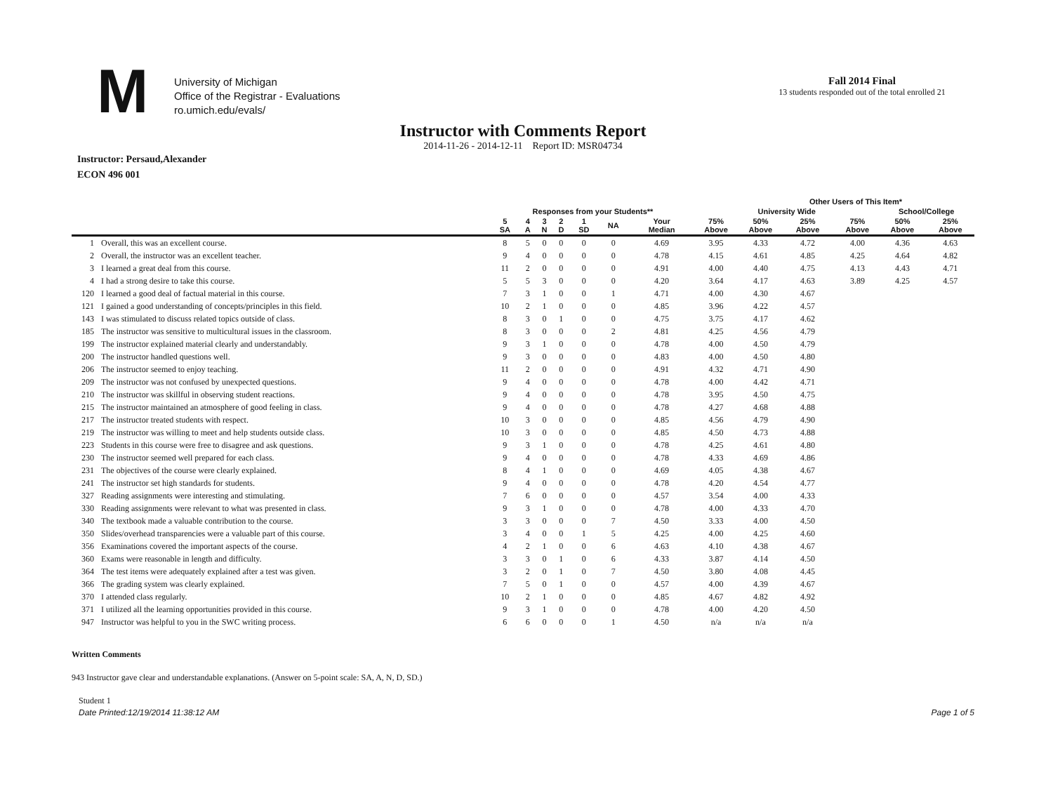M
University of Michigan
Office of the Registrar - Evaluations
ro.umich.edu/evals/
Fall 2014 Final
13 students responded out of the total enrolled 21
Instructor with Comments Report
2014-11-26 - 2014-12-11 Report ID: MSR04734
Instructor: Persaud,Alexander
ECON 496 001
| | | | | | | | | | | Other Users of This Item* | | | | | |
| --- | --- | --- | --- | --- | --- | --- | --- | --- | --- | --- | --- | --- | --- | --- | --- |
| | | Responses from your Students** | | | | | | | | University Wide | | | | School/College | |
| | | 5 SA | 4 A | 3 N | 2 D | 1 SD | NA | Your Median | 75% Above | 50% Above | 25% Above | | 75% Above | 50% Above | 25% Above |
| 1 | Overall, this was an excellent course. | 8 | 5 | 0 | 0 | 0 | 0 | 4.69 | 3.95 | 4.33 | 4.72 | | 4.00 | 4.36 | 4.63 |
| 2 | Overall, the instructor was an excellent teacher. | 9 | 4 | 0 | 0 | 0 | 0 | 4.78 | 4.15 | 4.61 | 4.85 | | 4.25 | 4.64 | 4.82 |
| 3 | I learned a great deal from this course. | 11 | 2 | 0 | 0 | 0 | 0 | 4.91 | 4.00 | 4.40 | 4.75 | | 4.13 | 4.43 | 4.71 |
| 4 | I had a strong desire to take this course. | 5 | 5 | 3 | 0 | 0 | 0 | 4.20 | 3.64 | 4.17 | 4.63 | | 3.89 | 4.25 | 4.57 |
| 120 | I learned a good deal of factual material in this course. | 7 | 3 | 1 | 0 | 0 | 1 | 4.71 | 4.00 | 4.30 | 4.67 | | | | |
| 121 | I gained a good understanding of concepts/principles in this field. | 10 | 2 | 1 | 0 | 0 | 0 | 4.85 | 3.96 | 4.22 | 4.57 | | | | |
| 143 | I was stimulated to discuss related topics outside of class. | 8 | 3 | 0 | 1 | 0 | 0 | 4.75 | 3.75 | 4.17 | 4.62 | | | | |
| 185 | The instructor was sensitive to multicultural issues in the classroom. | 8 | 3 | 0 | 0 | 0 | 2 | 4.81 | 4.25 | 4.56 | 4.79 | | | | |
| 199 | The instructor explained material clearly and understandably. | 9 | 3 | 1 | 0 | 0 | 0 | 4.78 | 4.00 | 4.50 | 4.79 | | | | |
| 200 | The instructor handled questions well. | 9 | 3 | 0 | 0 | 0 | 0 | 4.83 | 4.00 | 4.50 | 4.80 | | | | |
| 206 | The instructor seemed to enjoy teaching. | 11 | 2 | 0 | 0 | 0 | 0 | 4.91 | 4.32 | 4.71 | 4.90 | | | | |
| 209 | The instructor was not confused by unexpected questions. | 9 | 4 | 0 | 0 | 0 | 0 | 4.78 | 4.00 | 4.42 | 4.71 | | | | |
| 210 | The instructor was skillful in observing student reactions. | 9 | 4 | 0 | 0 | 0 | 0 | 4.78 | 3.95 | 4.50 | 4.75 | | | | |
| 215 | The instructor maintained an atmosphere of good feeling in class. | 9 | 4 | 0 | 0 | 0 | 0 | 4.78 | 4.27 | 4.68 | 4.88 | | | | |
| 217 | The instructor treated students with respect. | 10 | 3 | 0 | 0 | 0 | 0 | 4.85 | 4.56 | 4.79 | 4.90 | | | | |
| 219 | The instructor was willing to meet and help students outside class. | 10 | 3 | 0 | 0 | 0 | 0 | 4.85 | 4.50 | 4.73 | 4.88 | | | | |
| 223 | Students in this course were free to disagree and ask questions. | 9 | 3 | 1 | 0 | 0 | 0 | 4.78 | 4.25 | 4.61 | 4.80 | | | | |
| 230 | The instructor seemed well prepared for each class. | 9 | 4 | 0 | 0 | 0 | 0 | 4.78 | 4.33 | 4.69 | 4.86 | | | | |
| 231 | The objectives of the course were clearly explained. | 8 | 4 | 1 | 0 | 0 | 0 | 4.69 | 4.05 | 4.38 | 4.67 | | | | |
| 241 | The instructor set high standards for students. | 9 | 4 | 0 | 0 | 0 | 0 | 4.78 | 4.20 | 4.54 | 4.77 | | | | |
| 327 | Reading assignments were interesting and stimulating. | 7 | 6 | 0 | 0 | 0 | 0 | 4.57 | 3.54 | 4.00 | 4.33 | | | | |
| 330 | Reading assignments were relevant to what was presented in class. | 9 | 3 | 1 | 0 | 0 | 0 | 4.78 | 4.00 | 4.33 | 4.70 | | | | |
| 340 | The textbook made a valuable contribution to the course. | 3 | 3 | 0 | 0 | 0 | 7 | 4.50 | 3.33 | 4.00 | 4.50 | | | | |
| 350 | Slides/overhead transparencies were a valuable part of this course. | 3 | 4 | 0 | 0 | 1 | 5 | 4.25 | 4.00 | 4.25 | 4.60 | | | | |
| 356 | Examinations covered the important aspects of the course. | 4 | 2 | 1 | 0 | 0 | 6 | 4.63 | 4.10 | 4.38 | 4.67 | | | | |
| 360 | Exams were reasonable in length and difficulty. | 3 | 3 | 0 | 1 | 0 | 6 | 4.33 | 3.87 | 4.14 | 4.50 | | | | |
| 364 | The test items were adequately explained after a test was given. | 3 | 2 | 0 | 1 | 0 | 7 | 4.50 | 3.80 | 4.08 | 4.45 | | | | |
| 366 | The grading system was clearly explained. | 7 | 5 | 0 | 1 | 0 | 0 | 4.57 | 4.00 | 4.39 | 4.67 | | | | |
| 370 | I attended class regularly. | 10 | 2 | 1 | 0 | 0 | 0 | 4.85 | 4.67 | 4.82 | 4.92 | | | | |
| 371 | I utilized all the learning opportunities provided in this course. | 9 | 3 | 1 | 0 | 0 | 0 | 4.78 | 4.00 | 4.20 | 4.50 | | | | |
| 947 | Instructor was helpful to you in the SWC writing process. | 6 | 6 | 0 | 0 | 0 | 1 | 4.50 | n/a | n/a | n/a | | | | |
Written Comments
943 Instructor gave clear and understandable explanations. (Answer on 5-point scale: SA, A, N, D, SD.)
Student 1
Date Printed:12/19/2014 11:38:12 AM Page 1 of 5